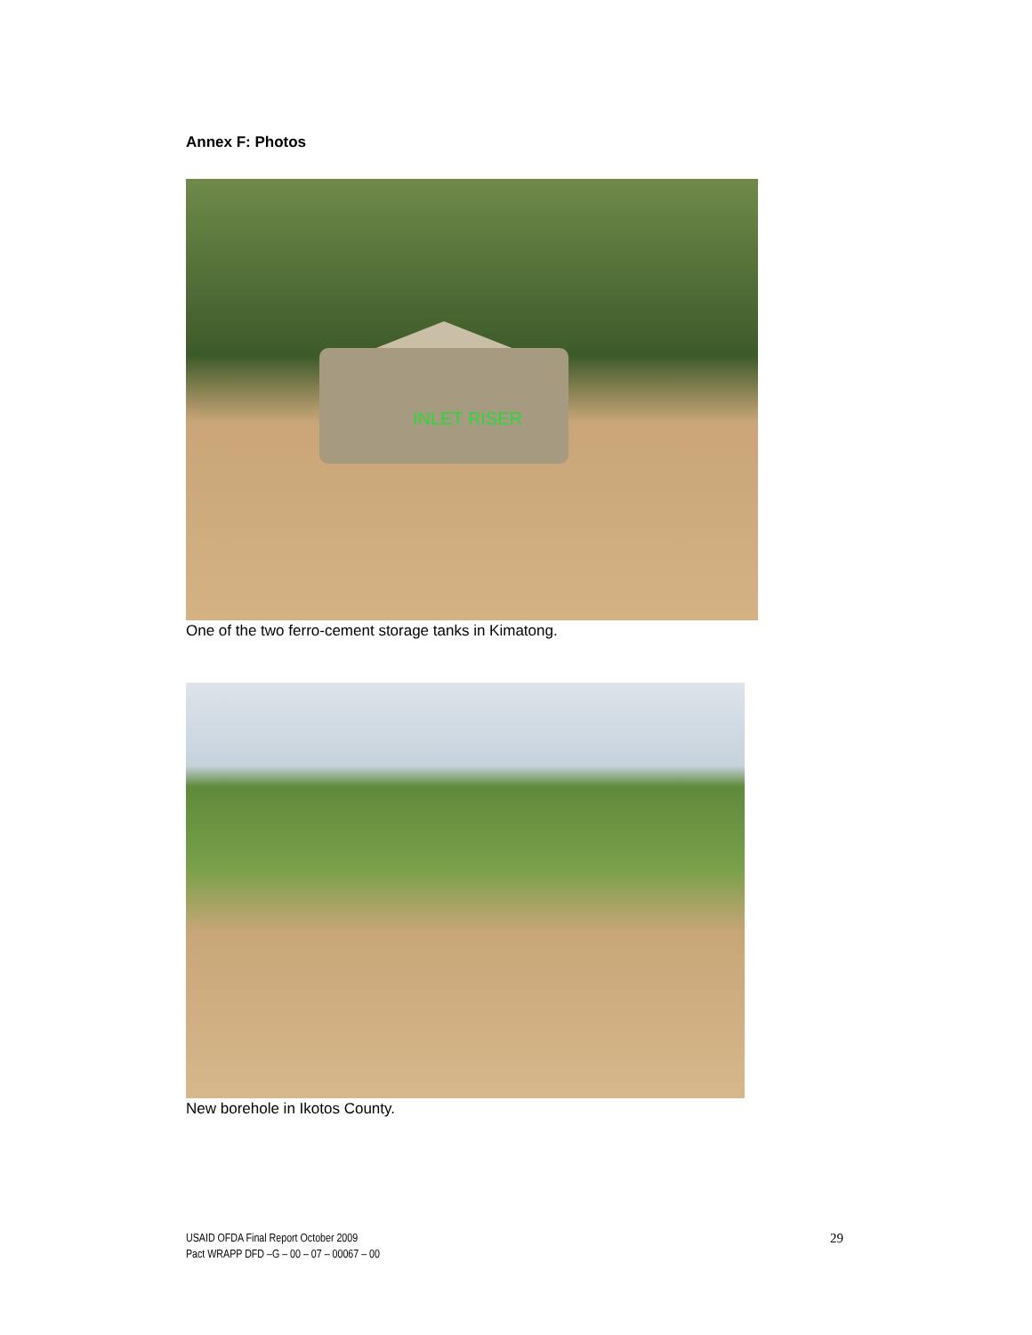Annex F: Photos
INLET RISER
One of the two ferro-cement storage tanks in Kimatong.
New borehole in Ikotos County.
USAID OFDA Final Report October 2009
Pact WRAPP DFD –G – 00 – 07 – 00067 – 00
29